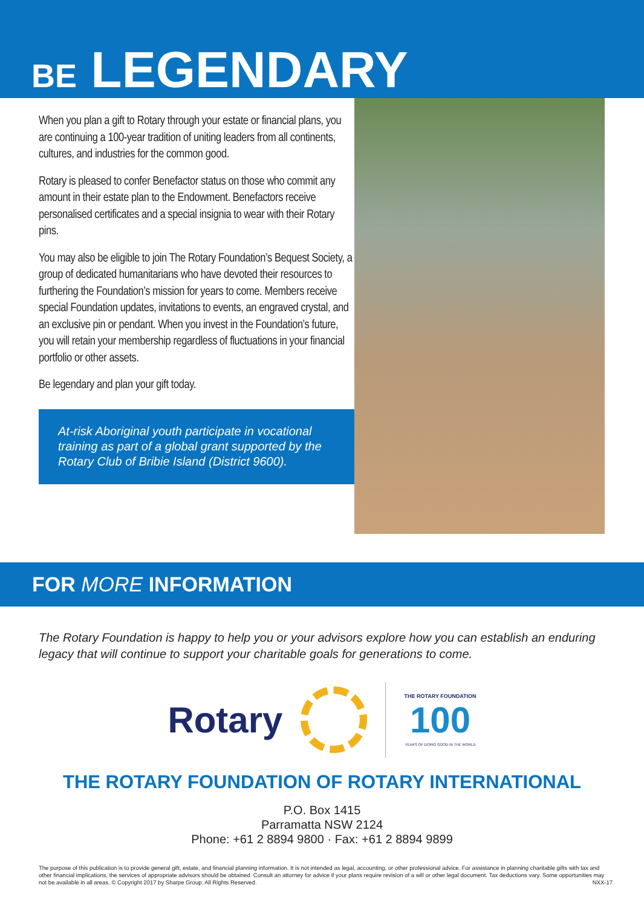BE LEGENDARY
When you plan a gift to Rotary through your estate or financial plans, you are continuing a 100-year tradition of uniting leaders from all continents, cultures, and industries for the common good.
Rotary is pleased to confer Benefactor status on those who commit any amount in their estate plan to the Endowment. Benefactors receive personalised certificates and a special insignia to wear with their Rotary pins.
You may also be eligible to join The Rotary Foundation’s Bequest Society, a group of dedicated humanitarians who have devoted their resources to furthering the Foundation’s mission for years to come. Members receive special Foundation updates, invitations to events, an engraved crystal, and an exclusive pin or pendant. When you invest in the Foundation’s future, you will retain your membership regardless of fluctuations in your financial portfolio or other assets.
Be legendary and plan your gift today.
At-risk Aboriginal youth participate in vocational training as part of a global grant supported by the Rotary Club of Bribie Island (District 9600).
FOR MORE INFORMATION
The Rotary Foundation is happy to help you or your advisors explore how you can establish an enduring legacy that will continue to support your charitable goals for generations to come.
Rotary
THE ROTARY FOUNDATION
100
YEARS OF DOING GOOD IN THE WORLD
THE ROTARY FOUNDATION OF ROTARY INTERNATIONAL
P.O. Box 1415
Parramatta NSW 2124
Phone: +61 2 8894 9800 · Fax: +61 2 8894 9899
The purpose of this publication is to provide general gift, estate, and financial planning information. It is not intended as legal, accounting, or other professional advice. For assistance in planning charitable gifts with tax and other financial implications, the services of appropriate advisors should be obtained. Consult an attorney for advice if your plans require revision of a will or other legal document. Tax deductions vary. Some opportunities may not be available in all areas. © Copyright 2017 by Sharpe Group. All Rights Reserved. NXX-17